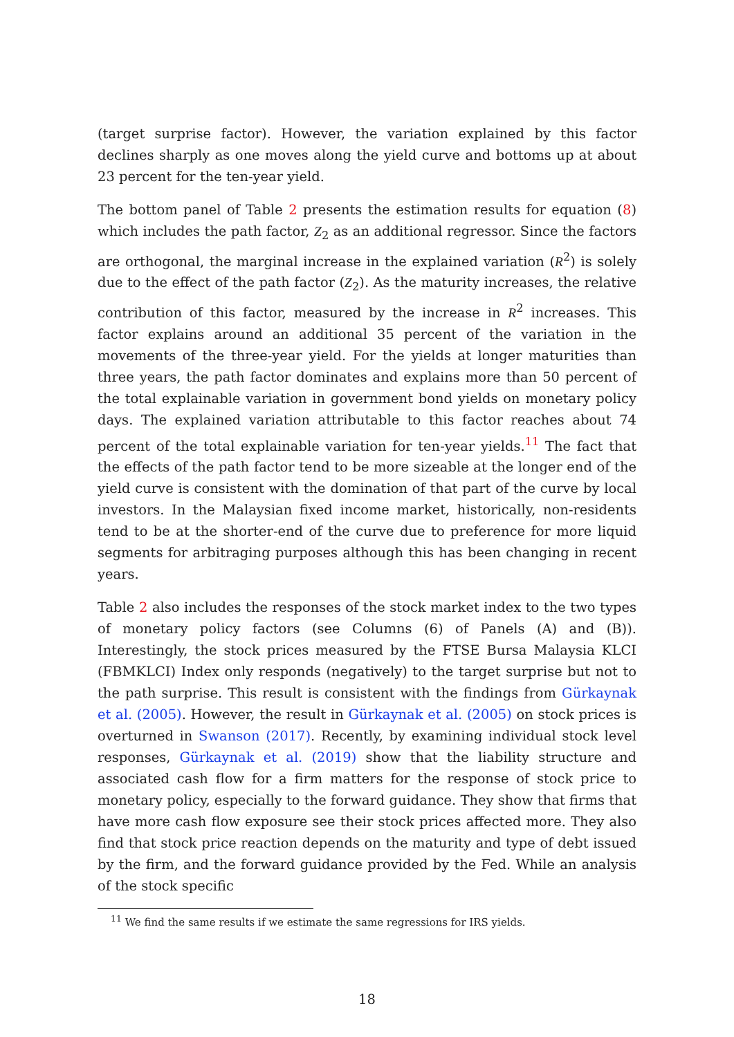(target surprise factor). However, the variation explained by this factor declines sharply as one moves along the yield curve and bottoms up at about 23 percent for the ten-year yield.
The bottom panel of Table 2 presents the estimation results for equation (8) which includes the path factor, Z<sub>2</sub> as an additional regressor. Since the factors are orthogonal, the marginal increase in the explained variation (R<sup>2</sup>) is solely due to the effect of the path factor (Z<sub>2</sub>). As the maturity increases, the relative contribution of this factor, measured by the increase in R<sup>2</sup> increases. This factor explains around an additional 35 percent of the variation in the movements of the three-year yield. For the yields at longer maturities than three years, the path factor dominates and explains more than 50 percent of the total explainable variation in government bond yields on monetary policy days. The explained variation attributable to this factor reaches about 74 percent of the total explainable variation for ten-year yields.<sup>11</sup> The fact that the effects of the path factor tend to be more sizeable at the longer end of the yield curve is consistent with the domination of that part of the curve by local investors. In the Malaysian fixed income market, historically, non-residents tend to be at the shorter-end of the curve due to preference for more liquid segments for arbitraging purposes although this has been changing in recent years.
Table 2 also includes the responses of the stock market index to the two types of monetary policy factors (see Columns (6) of Panels (A) and (B)). Interestingly, the stock prices measured by the FTSE Bursa Malaysia KLCI (FBMKLCI) Index only responds (negatively) to the target surprise but not to the path surprise. This result is consistent with the findings from Gürkaynak et al. (2005). However, the result in Gürkaynak et al. (2005) on stock prices is overturned in Swanson (2017). Recently, by examining individual stock level responses, Gürkaynak et al. (2019) show that the liability structure and associated cash flow for a firm matters for the response of stock price to monetary policy, especially to the forward guidance. They show that firms that have more cash flow exposure see their stock prices affected more. They also find that stock price reaction depends on the maturity and type of debt issued by the firm, and the forward guidance provided by the Fed. While an analysis of the stock specific
<sup>11</sup> We find the same results if we estimate the same regressions for IRS yields.
18